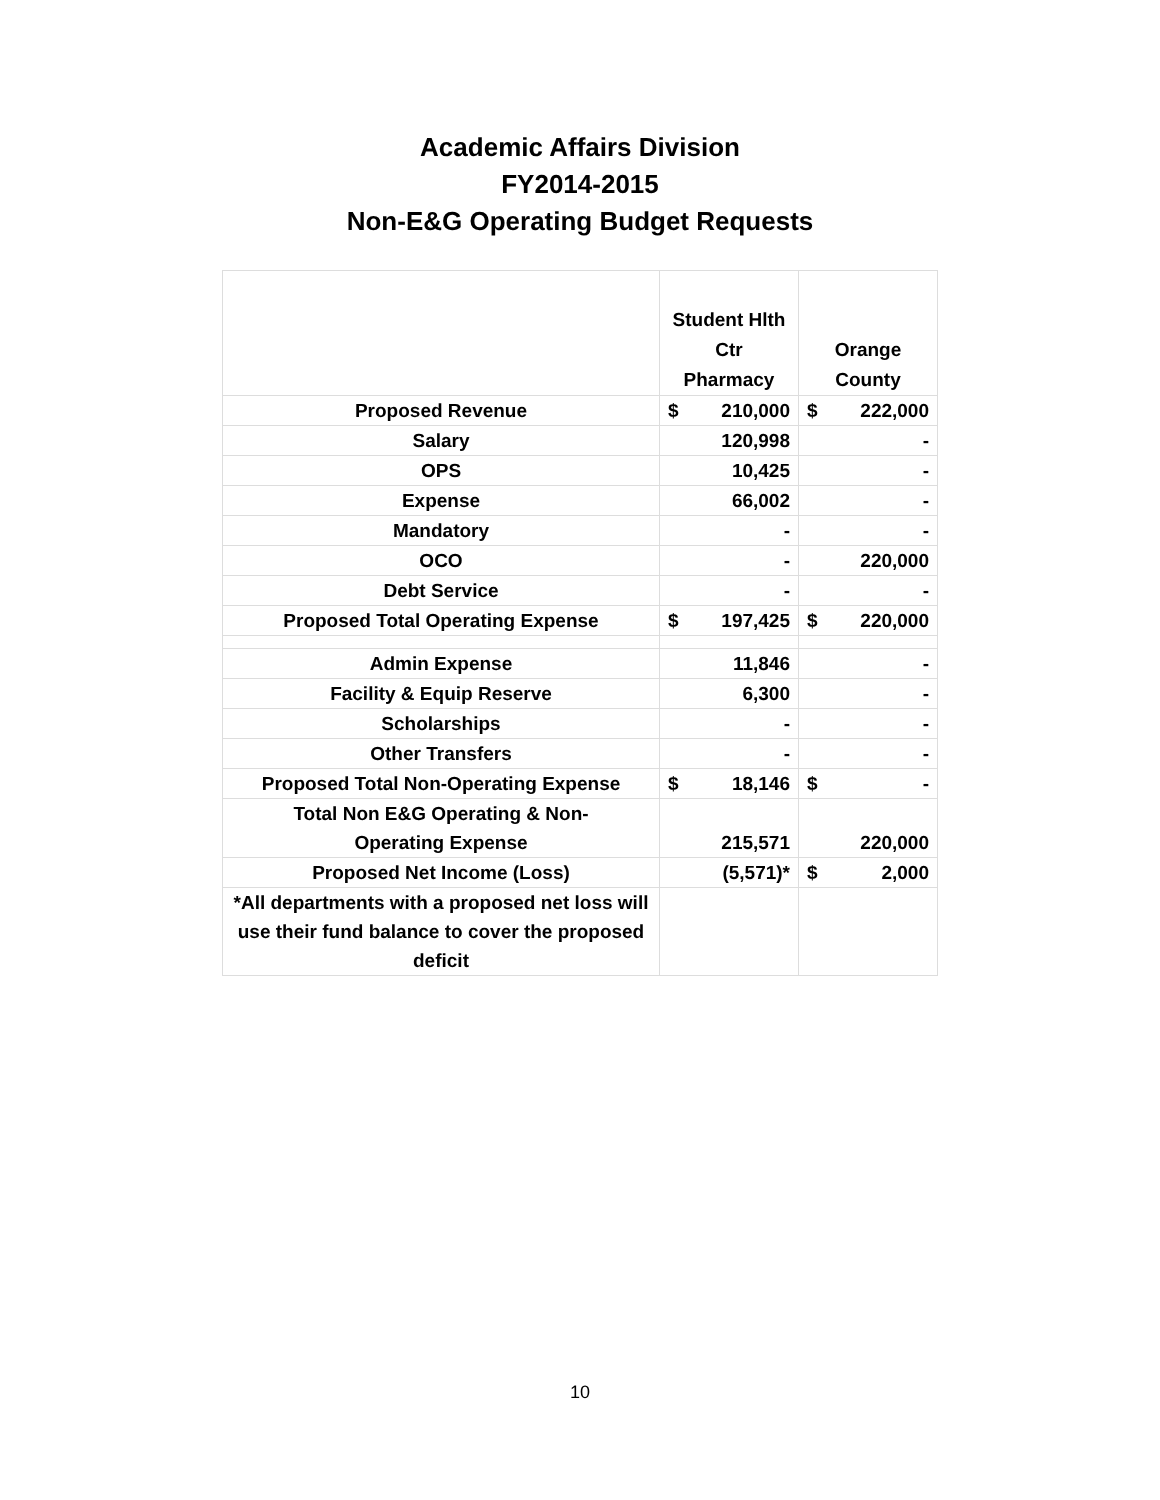Academic Affairs Division
FY2014-2015
Non-E&G Operating Budget Requests
| | Student Hlth Ctr Pharmacy | Orange County |
| Proposed Revenue | $ 210,000 | $ 222,000 |
| Salary | 120,998 | - |
| OPS | 10,425 | - |
| Expense | 66,002 | - |
| Mandatory | - | - |
| OCO | - | 220,000 |
| Debt Service | - | - |
| Proposed Total Operating Expense | $ 197,425 | $ 220,000 |
| Admin Expense | 11,846 | - |
| Facility & Equip Reserve | 6,300 | - |
| Scholarships | - | - |
| Other Transfers | - | - |
| Proposed Total Non-Operating Expense | $ 18,146 | $ - |
| Total Non E&G Operating & Non- Operating Expense | 215,571 | 220,000 |
| Proposed Net Income (Loss) | (5,571)* | $ 2,000 |
| *All departments with a proposed net loss will use their fund balance to cover the proposed deficit | | |
10